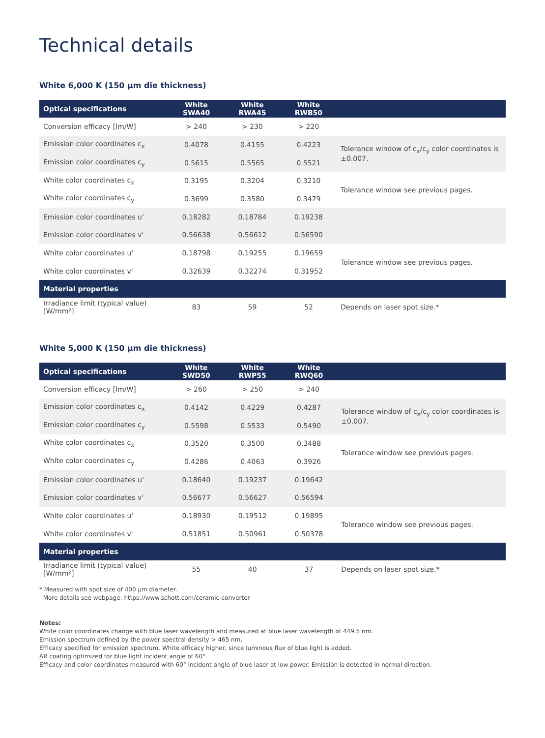Technical details
White 6,000 K (150 µm die thickness)
| Optical specifications | White SWA40 | White RWA45 | White RWB50 | |
| --- | --- | --- | --- | --- |
| Conversion efficacy [lm/W] | > 240 | > 230 | > 220 | |
| Emission color coordinates c<sub>x</sub> | 0.4078 | 0.4155 | 0.4223 | Tolerance window of c<sub>x</sub>/c<sub>y</sub> color coordinates is ±0.007. |
| Emission color coordinates c<sub>y</sub> | 0.5615 | 0.5565 | 0.5521 | |
| White color coordinates c<sub>x</sub> | 0.3195 | 0.3204 | 0.3210 | Tolerance window see previous pages. |
| White color coordinates c<sub>y</sub> | 0.3699 | 0.3580 | 0.3479 | |
| Emission color coordinates u' | 0.18282 | 0.18784 | 0.19238 | |
| Emission color coordinates v' | 0.56638 | 0.56612 | 0.56590 | |
| White color coordinates u' | 0.18798 | 0.19255 | 0.19659 | Tolerance window see previous pages. |
| White color coordinates v' | 0.32639 | 0.32274 | 0.31952 | |
| Material properties | | | | |
| Irradiance limit (typical value) [W/mm²] | 83 | 59 | 52 | Depends on laser spot size.* |
White 5,000 K (150 µm die thickness)
| Optical specifications | White SWD50 | White RWP55 | White RWQ60 | |
| --- | --- | --- | --- | --- |
| Conversion efficacy [lm/W] | > 260 | > 250 | > 240 | |
| Emission color coordinates c<sub>x</sub> | 0.4142 | 0.4229 | 0.4287 | Tolerance window of c<sub>x</sub>/c<sub>y</sub> color coordinates is ±0.007. |
| Emission color coordinates c<sub>y</sub> | 0.5598 | 0.5533 | 0.5490 | |
| White color coordinates c<sub>x</sub> | 0.3520 | 0.3500 | 0.3488 | Tolerance window see previous pages. |
| White color coordinates c<sub>y</sub> | 0.4286 | 0.4063 | 0.3926 | |
| Emission color coordinates u' | 0.18640 | 0.19237 | 0.19642 | |
| Emission color coordinates v' | 0.56677 | 0.56627 | 0.56594 | |
| White color coordinates u' | 0.18930 | 0.19512 | 0.19895 | Tolerance window see previous pages. |
| White color coordinates v' | 0.51851 | 0.50961 | 0.50378 | |
| Material properties | | | | |
| Irradiance limit (typical value) [W/mm²] | 55 | 40 | 37 | Depends on laser spot size.* |
* Measured with spot size of 400 µm diameter.
More details see webpage: https://www.schott.com/ceramic-converter
Notes:
White color coordinates change with blue laser wavelength and measured at blue laser wavelength of 449.5 nm.
Emission spectrum defined by the power spectral density > 465 nm.
Efficacy specified for emission spectrum. White efficacy higher, since luminous flux of blue light is added.
AR coating optimized for blue light incident angle of 60°.
Efficacy and color coordinates measured with 60° incident angle of blue laser at low power. Emission is detected in normal direction.